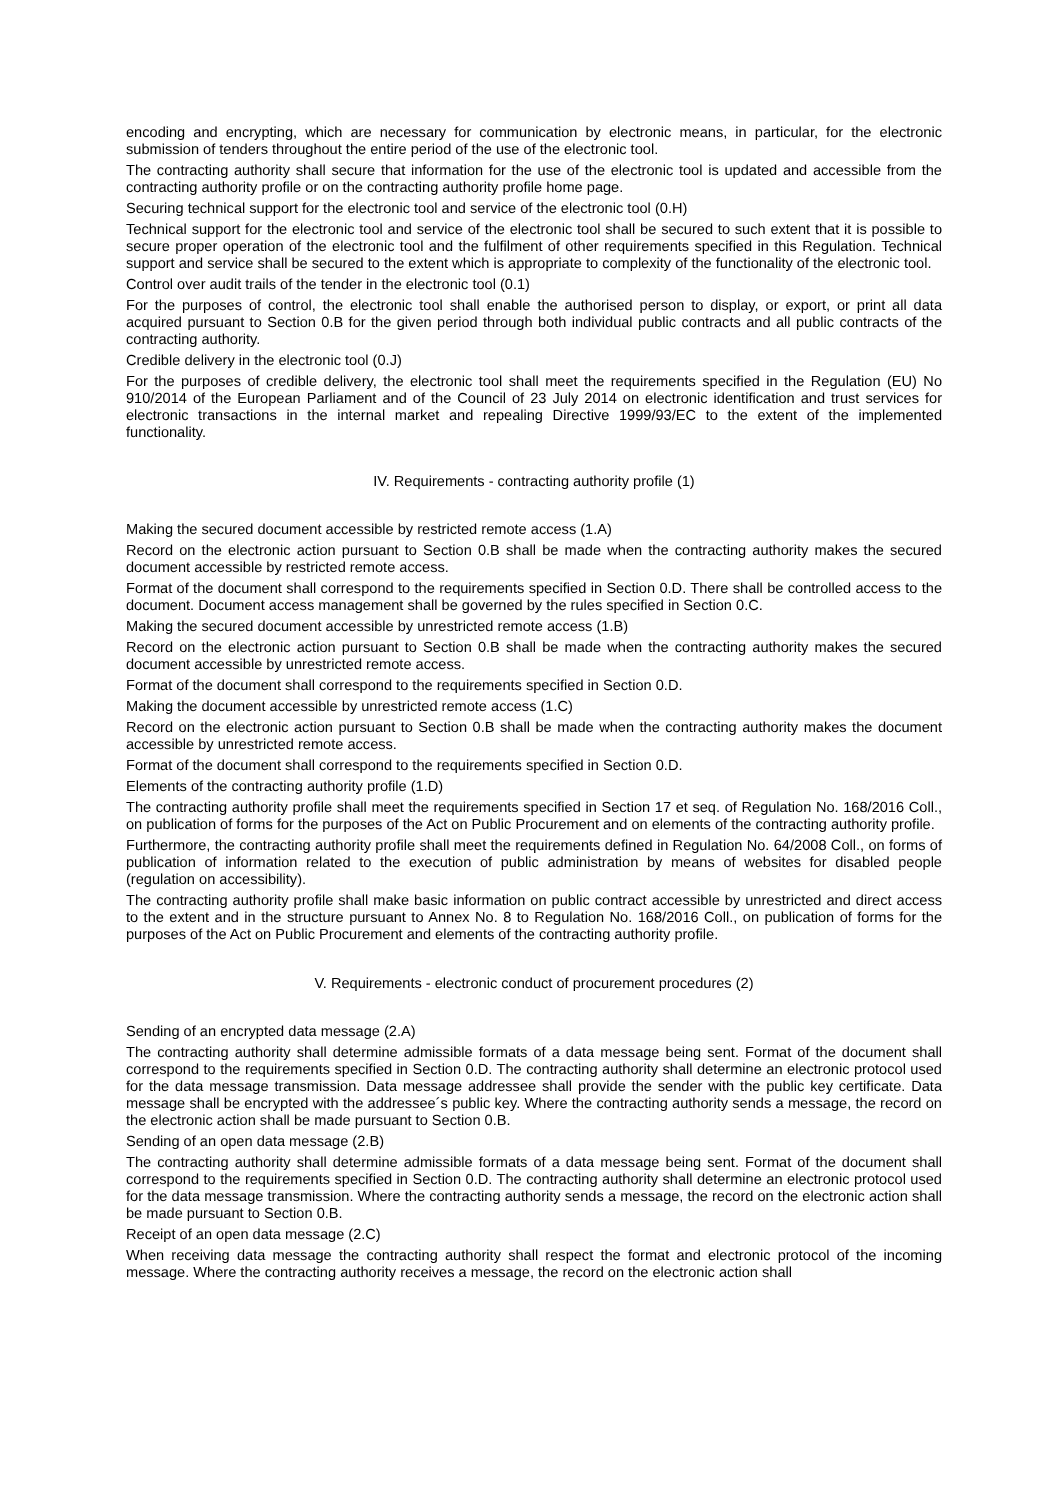encoding and encrypting, which are necessary for communication by electronic means, in particular, for the electronic submission of tenders throughout the entire period of the use of the electronic tool.
The contracting authority shall secure that information for the use of the electronic tool is updated and accessible from the contracting authority profile or on the contracting authority profile home page.
Securing technical support for the electronic tool and service of the electronic tool (0.H)
Technical support for the electronic tool and service of the electronic tool shall be secured to such extent that it is possible to secure proper operation of the electronic tool and the fulfilment of other requirements specified in this Regulation. Technical support and service shall be secured to the extent which is appropriate to complexity of the functionality of the electronic tool.
Control over audit trails of the tender in the electronic tool (0.1)
For the purposes of control, the electronic tool shall enable the authorised person to display, or export, or print all data acquired pursuant to Section 0.B for the given period through both individual public contracts and all public contracts of the contracting authority.
Credible delivery in the electronic tool (0.J)
For the purposes of credible delivery, the electronic tool shall meet the requirements specified in the Regulation (EU) No 910/2014 of the European Parliament and of the Council of 23 July 2014 on electronic identification and trust services for electronic transactions in the internal market and repealing Directive 1999/93/EC to the extent of the implemented functionality.
IV. Requirements - contracting authority profile (1)
Making the secured document accessible by restricted remote access (1.A)
Record on the electronic action pursuant to Section 0.B shall be made when the contracting authority makes the secured document accessible by restricted remote access.
Format of the document shall correspond to the requirements specified in Section 0.D. There shall be controlled access to the document. Document access management shall be governed by the rules specified in Section 0.C.
Making the secured document accessible by unrestricted remote access (1.B)
Record on the electronic action pursuant to Section 0.B shall be made when the contracting authority makes the secured document accessible by unrestricted remote access.
Format of the document shall correspond to the requirements specified in Section 0.D.
Making the document accessible by unrestricted remote access (1.C)
Record on the electronic action pursuant to Section 0.B shall be made when the contracting authority makes the document accessible by unrestricted remote access.
Format of the document shall correspond to the requirements specified in Section 0.D.
Elements of the contracting authority profile (1.D)
The contracting authority profile shall meet the requirements specified in Section 17 et seq. of Regulation No. 168/2016 Coll., on publication of forms for the purposes of the Act on Public Procurement and on elements of the contracting authority profile.
Furthermore, the contracting authority profile shall meet the requirements defined in Regulation No. 64/2008 Coll., on forms of publication of information related to the execution of public administration by means of websites for disabled people (regulation on accessibility).
The contracting authority profile shall make basic information on public contract accessible by unrestricted and direct access to the extent and in the structure pursuant to Annex No. 8 to Regulation No. 168/2016 Coll., on publication of forms for the purposes of the Act on Public Procurement and elements of the contracting authority profile.
V. Requirements - electronic conduct of procurement procedures (2)
Sending of an encrypted data message (2.A)
The contracting authority shall determine admissible formats of a data message being sent. Format of the document shall correspond to the requirements specified in Section 0.D. The contracting authority shall determine an electronic protocol used for the data message transmission. Data message addressee shall provide the sender with the public key certificate. Data message shall be encrypted with the addressee´s public key. Where the contracting authority sends a message, the record on the electronic action shall be made pursuant to Section 0.B.
Sending of an open data message (2.B)
The contracting authority shall determine admissible formats of a data message being sent. Format of the document shall correspond to the requirements specified in Section 0.D. The contracting authority shall determine an electronic protocol used for the data message transmission. Where the contracting authority sends a message, the record on the electronic action shall be made pursuant to Section 0.B.
Receipt of an open data message (2.C)
When receiving data message the contracting authority shall respect the format and electronic protocol of the incoming message. Where the contracting authority receives a message, the record on the electronic action shall